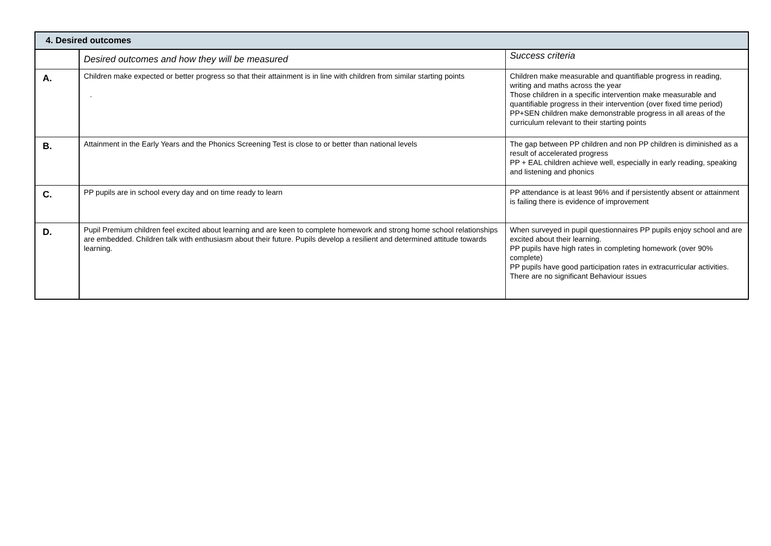| 4. Desired outcomes | | |
| --- | --- | --- |
| | Desired outcomes and how they will be measured | Success criteria |
| A. | Children make expected or better progress so that their attainment is in line with children from similar starting points . | Children make measurable and quantifiable progress in reading, writing and maths across the year Those children in a specific intervention make measurable and quantifiable progress in their intervention (over fixed time period) PP+SEN children make demonstrable progress in all areas of the curriculum relevant to their starting points |
| B. | Attainment in the Early Years and the Phonics Screening Test is close to or better than national levels | The gap between PP children and non PP children is diminished as a result of accelerated progress PP + EAL children achieve well, especially in early reading, speaking and listening and phonics |
| C. | PP pupils are in school every day and on time ready to learn | PP attendance is at least 96% and if persistently absent or attainment is failing there is evidence of improvement |
| D. | Pupil Premium children feel excited about learning and are keen to complete homework and strong home school relationships are embedded. Children talk with enthusiasm about their future. Pupils develop a resilient and determined attitude towards learning. | When surveyed in pupil questionnaires PP pupils enjoy school and are excited about their learning. PP pupils have high rates in completing homework (over 90% complete) PP pupils have good participation rates in extracurricular activities. There are no significant Behaviour issues |